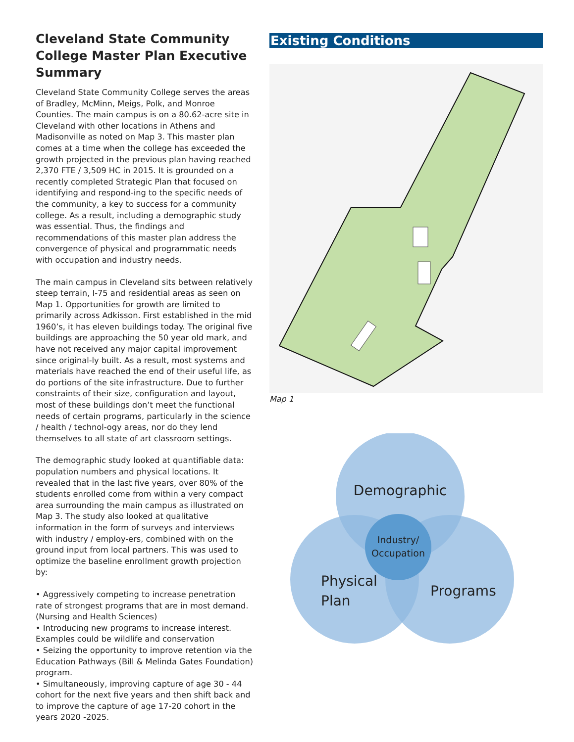Cleveland State Community College Master Plan Executive Summary
Cleveland State Community College serves the areas of Bradley, McMinn, Meigs, Polk, and Monroe Counties. The main campus is on a 80.62-acre site in Cleveland with other locations in Athens and Madisonville as noted on Map 3. This master plan comes at a time when the college has exceeded the growth projected in the previous plan having reached 2,370 FTE / 3,509 HC in 2015. It is grounded on a recently completed Strategic Plan that focused on identifying and respond-ing to the specific needs of the community, a key to success for a community college. As a result, including a demographic study was essential. Thus, the findings and recommendations of this master plan address the convergence of physical and programmatic needs with occupation and industry needs.
The main campus in Cleveland sits between relatively steep terrain, I-75 and residential areas as seen on Map 1. Opportunities for growth are limited to primarily across Adkisson. First established in the mid 1960’s, it has eleven buildings today. The original five buildings are approaching the 50 year old mark, and have not received any major capital improvement since original-ly built. As a result, most systems and materials have reached the end of their useful life, as do portions of the site infrastructure. Due to further constraints of their size, configuration and layout, most of these buildings don’t meet the functional needs of certain programs, particularly in the science / health / technol-ogy areas, nor do they lend themselves to all state of art classroom settings.
The demographic study looked at quantifiable data: population numbers and physical locations. It revealed that in the last five years, over 80% of the students enrolled come from within a very compact area surrounding the main campus as illustrated on Map 3. The study also looked at qualitative information in the form of surveys and interviews with industry / employ-ers, combined with on the ground input from local partners. This was used to optimize the baseline enrollment growth projection by:
• Aggressively competing to increase penetration rate of strongest programs that are in most demand. (Nursing and Health Sciences)
• Introducing new programs to increase interest. Examples could be wildlife and conservation
• Seizing the opportunity to improve retention via the Education Pathways (Bill & Melinda Gates Foundation) program.
• Simultaneously, improving capture of age 30 - 44 cohort for the next five years and then shift back and to improve the capture of age 17-20 cohort in the years 2020 -2025.
Existing Conditions
Map 1
Demographic
Industry/
Occupation
Physical
Plan
Programs